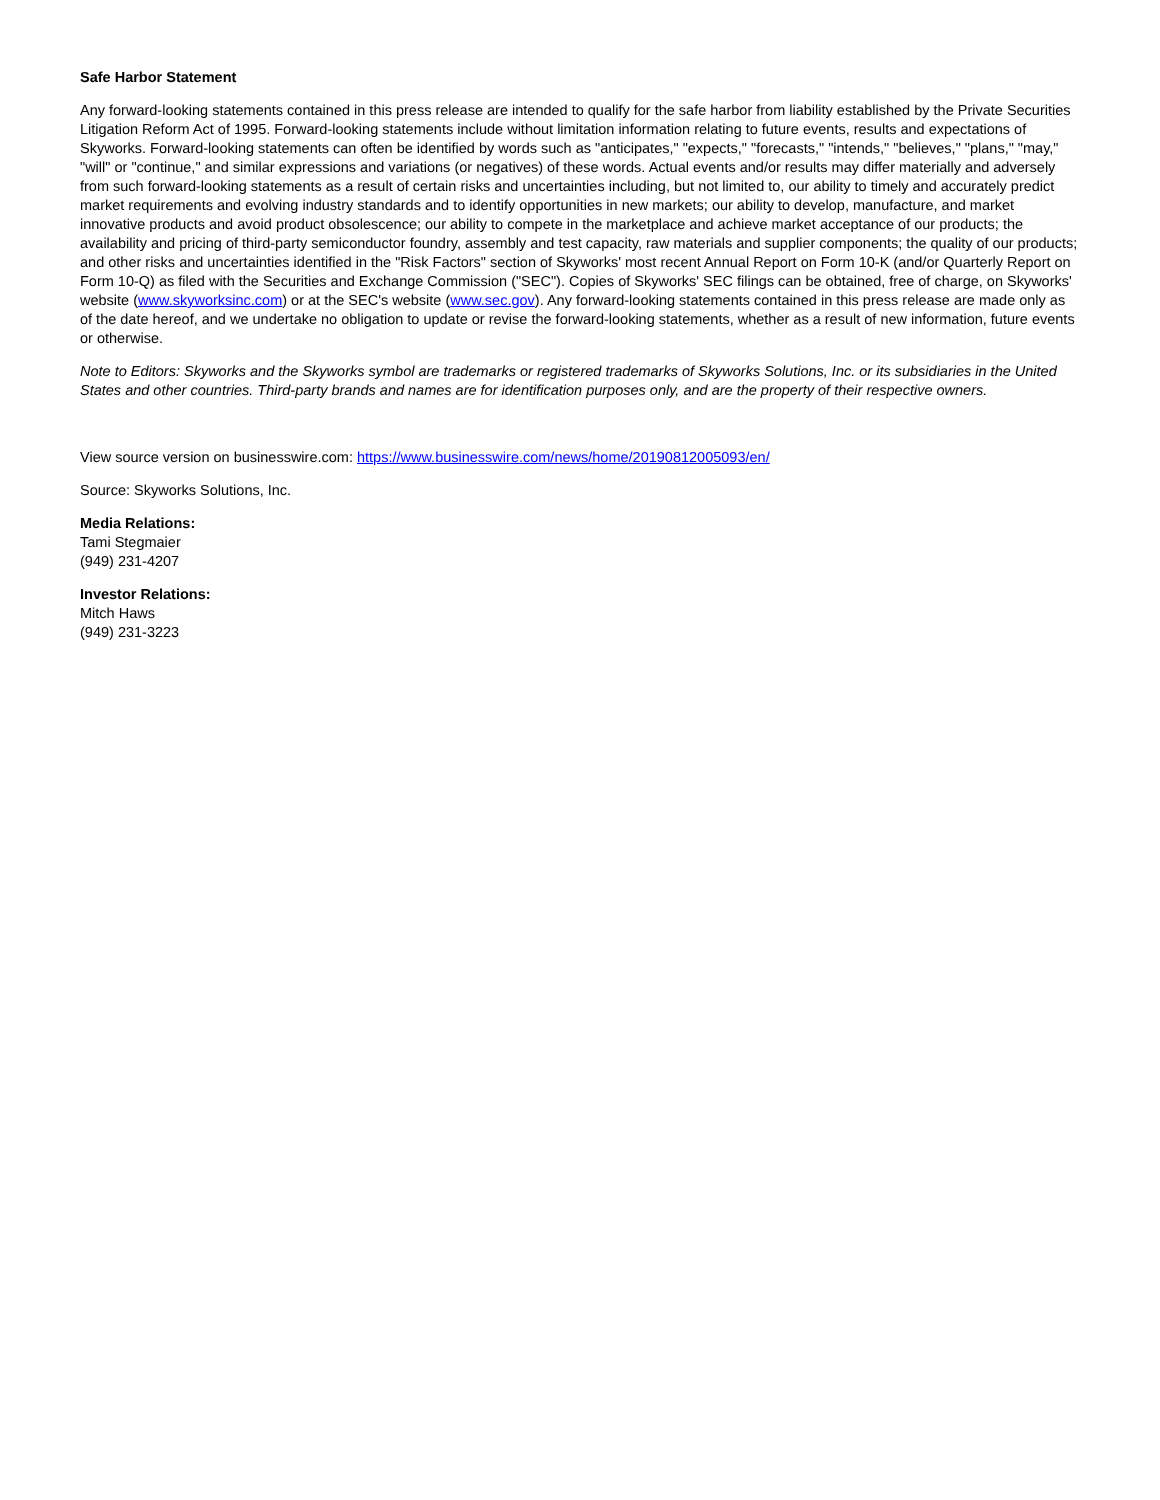Safe Harbor Statement
Any forward-looking statements contained in this press release are intended to qualify for the safe harbor from liability established by the Private Securities Litigation Reform Act of 1995. Forward-looking statements include without limitation information relating to future events, results and expectations of Skyworks. Forward-looking statements can often be identified by words such as "anticipates," "expects," "forecasts," "intends," "believes," "plans," "may," "will" or "continue," and similar expressions and variations (or negatives) of these words. Actual events and/or results may differ materially and adversely from such forward-looking statements as a result of certain risks and uncertainties including, but not limited to, our ability to timely and accurately predict market requirements and evolving industry standards and to identify opportunities in new markets; our ability to develop, manufacture, and market innovative products and avoid product obsolescence; our ability to compete in the marketplace and achieve market acceptance of our products; the availability and pricing of third-party semiconductor foundry, assembly and test capacity, raw materials and supplier components; the quality of our products; and other risks and uncertainties identified in the "Risk Factors" section of Skyworks' most recent Annual Report on Form 10-K (and/or Quarterly Report on Form 10-Q) as filed with the Securities and Exchange Commission ("SEC"). Copies of Skyworks' SEC filings can be obtained, free of charge, on Skyworks' website (www.skyworksinc.com) or at the SEC's website (www.sec.gov). Any forward-looking statements contained in this press release are made only as of the date hereof, and we undertake no obligation to update or revise the forward-looking statements, whether as a result of new information, future events or otherwise.
Note to Editors: Skyworks and the Skyworks symbol are trademarks or registered trademarks of Skyworks Solutions, Inc. or its subsidiaries in the United States and other countries. Third-party brands and names are for identification purposes only, and are the property of their respective owners.
View source version on businesswire.com: https://www.businesswire.com/news/home/20190812005093/en/
Source: Skyworks Solutions, Inc.
Media Relations:
Tami Stegmaier
(949) 231-4207
Investor Relations:
Mitch Haws
(949) 231-3223